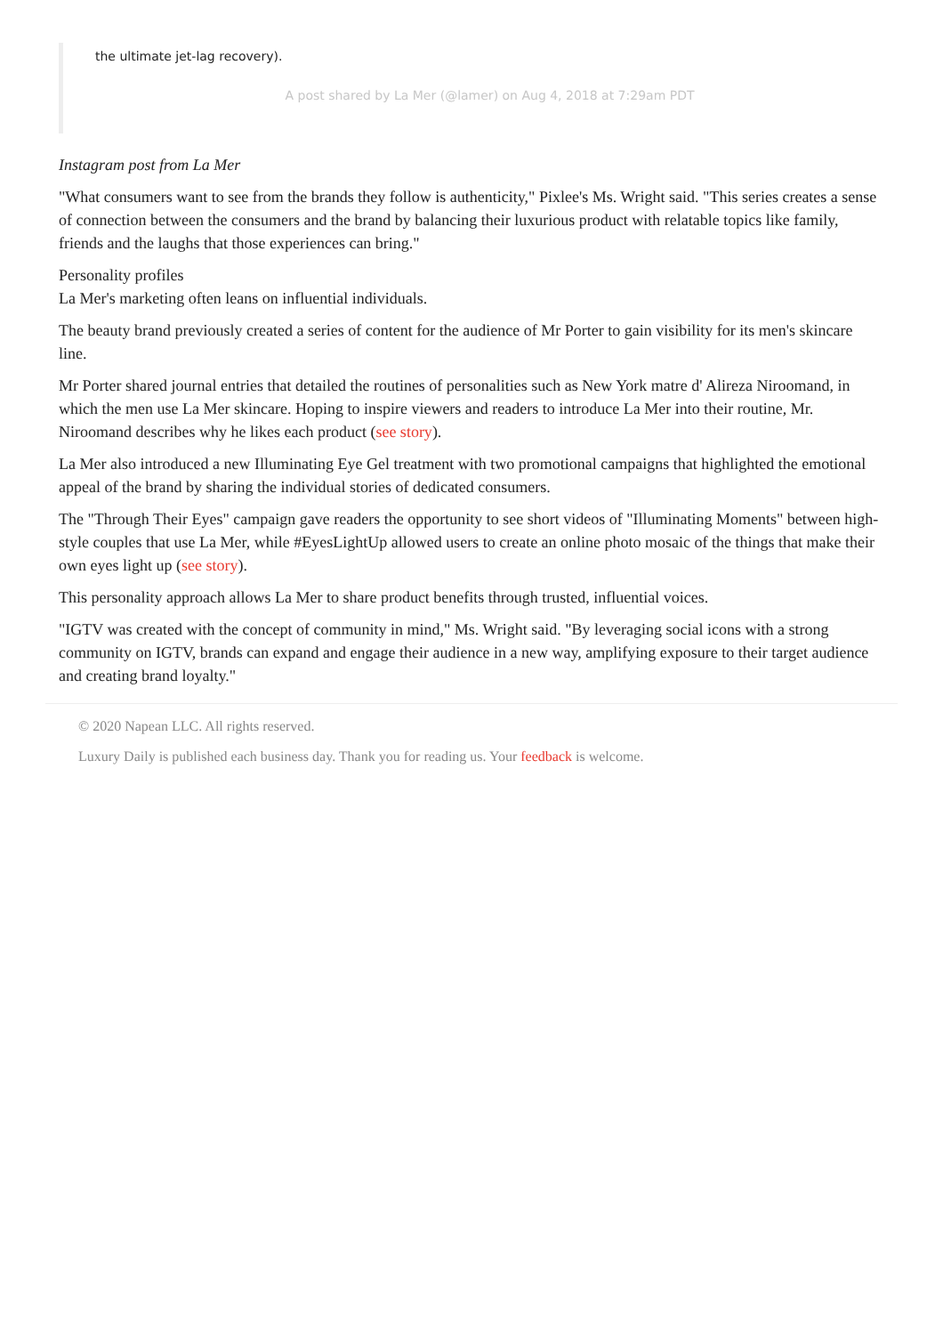the ultimate jet-lag recovery).
A post shared by La Mer (@lamer) on Aug 4, 2018 at 7:29am PDT
Instagram post from La Mer
"What consumers want to see from the brands they follow is authenticity," Pixlee's Ms. Wright said. "This series creates a sense of connection between the consumers and the brand by balancing their luxurious product with relatable topics like family, friends and the laughs that those experiences can bring."
Personality profiles
La Mer's marketing often leans on influential individuals.
The beauty brand previously created a series of content for the audience of Mr Porter to gain visibility for its men's skincare line.
Mr Porter shared journal entries that detailed the routines of personalities such as New York matre d' Alireza Niroomand, in which the men use La Mer skincare. Hoping to inspire viewers and readers to introduce La Mer into their routine, Mr. Niroomand describes why he likes each product (see story).
La Mer also introduced a new Illuminating Eye Gel treatment with two promotional campaigns that highlighted the emotional appeal of the brand by sharing the individual stories of dedicated consumers.
The "Through Their Eyes" campaign gave readers the opportunity to see short videos of "Illuminating Moments" between high-style couples that use La Mer, while #EyesLightUp allowed users to create an online photo mosaic of the things that make their own eyes light up (see story).
This personality approach allows La Mer to share product benefits through trusted, influential voices.
"IGTV was created with the concept of community in mind," Ms. Wright said. "By leveraging social icons with a strong community on IGTV, brands can expand and engage their audience in a new way, amplifying exposure to their target audience and creating brand loyalty."
© 2020 Napean LLC. All rights reserved.
Luxury Daily is published each business day. Thank you for reading us. Your feedback is welcome.